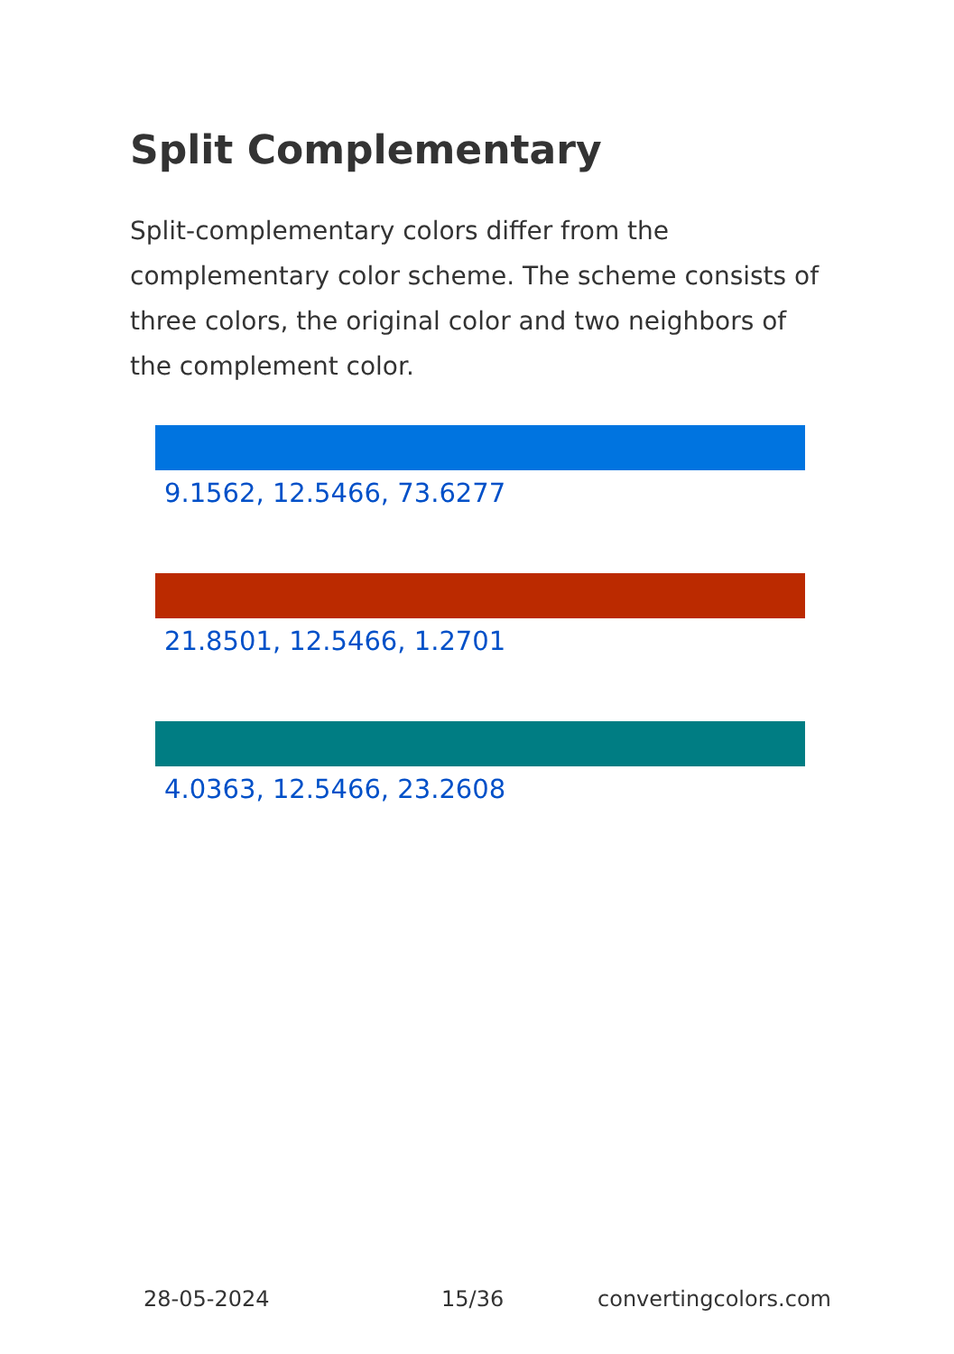Split Complementary
Split-complementary colors differ from the complementary color scheme. The scheme consists of three colors, the original color and two neighbors of the complement color.
9.1562, 12.5466, 73.6277
21.8501, 12.5466, 1.2701
4.0363, 12.5466, 23.2608
28-05-2024 15/36 convertingcolors.com